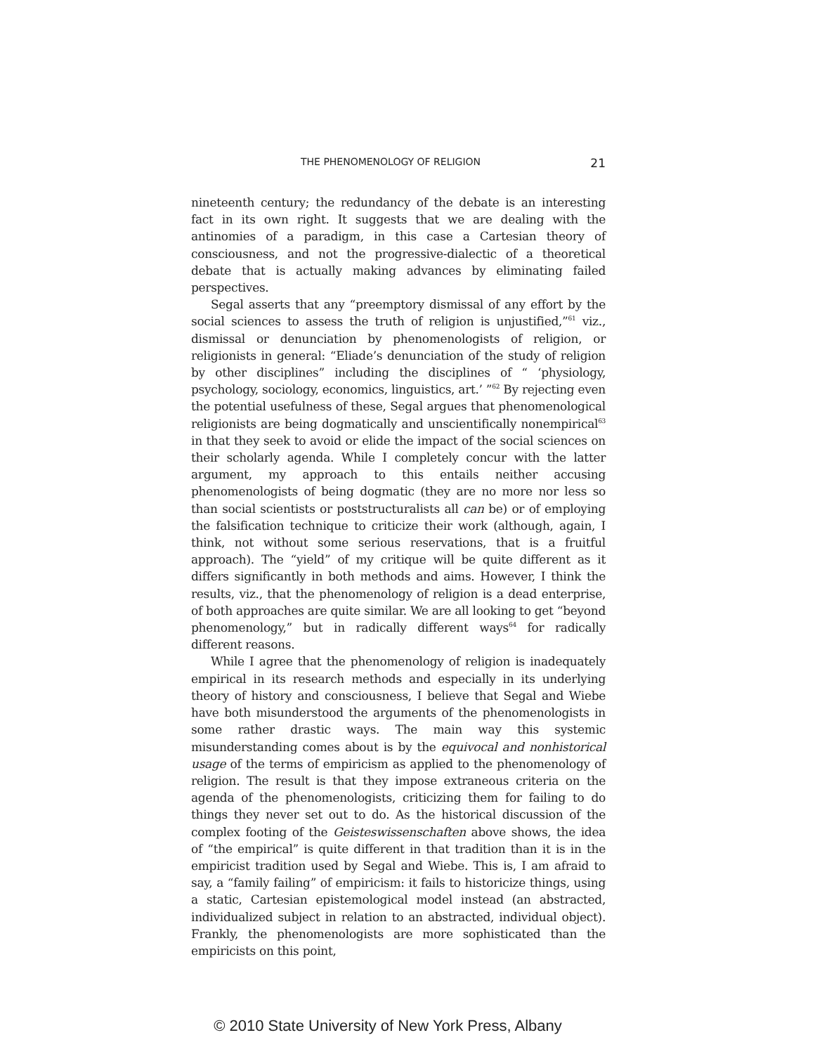THE PHENOMENOLOGY OF RELIGION 21
nineteenth century; the redundancy of the debate is an interesting fact in its own right. It suggests that we are dealing with the antinomies of a paradigm, in this case a Cartesian theory of consciousness, and not the progressive-dialectic of a theoretical debate that is actually making advances by eliminating failed perspectives.
Segal asserts that any “preemptory dismissal of any effort by the social sciences to assess the truth of religion is unjustified,”<sup>61</sup> viz., dismissal or denunciation by phenomenologists of religion, or religionists in general: “Eliade’s denunciation of the study of religion by other disciplines” including the disciplines of “ ‘physiology, psychology, sociology, economics, linguistics, art.’ ”<sup>62</sup> By rejecting even the potential usefulness of these, Segal argues that phenomenological religionists are being dogmatically and unscientifically nonempirical<sup>63</sup> in that they seek to avoid or elide the impact of the social sciences on their scholarly agenda. While I completely concur with the latter argument, my approach to this entails neither accusing phenomenologists of being dogmatic (they are no more nor less so than social scientists or poststructuralists all can be) or of employing the falsification technique to criticize their work (although, again, I think, not without some serious reservations, that is a fruitful approach). The “yield” of my critique will be quite different as it differs significantly in both methods and aims. However, I think the results, viz., that the phenomenology of religion is a dead enterprise, of both approaches are quite similar. We are all looking to get “beyond phenomenology,” but in radically different ways<sup>64</sup> for radically different reasons.
While I agree that the phenomenology of religion is inadequately empirical in its research methods and especially in its underlying theory of history and consciousness, I believe that Segal and Wiebe have both misunderstood the arguments of the phenomenologists in some rather drastic ways. The main way this systemic misunderstanding comes about is by the equivocal and nonhistorical usage of the terms of empiricism as applied to the phenomenology of religion. The result is that they impose extraneous criteria on the agenda of the phenomenologists, criticizing them for failing to do things they never set out to do. As the historical discussion of the complex footing of the Geisteswissenschaften above shows, the idea of “the empirical” is quite different in that tradition than it is in the empiricist tradition used by Segal and Wiebe. This is, I am afraid to say, a “family failing” of empiricism: it fails to historicize things, using a static, Cartesian epistemological model instead (an abstracted, individualized subject in relation to an abstracted, individual object). Frankly, the phenomenologists are more sophisticated than the empiricists on this point,
© 2010 State University of New York Press, Albany